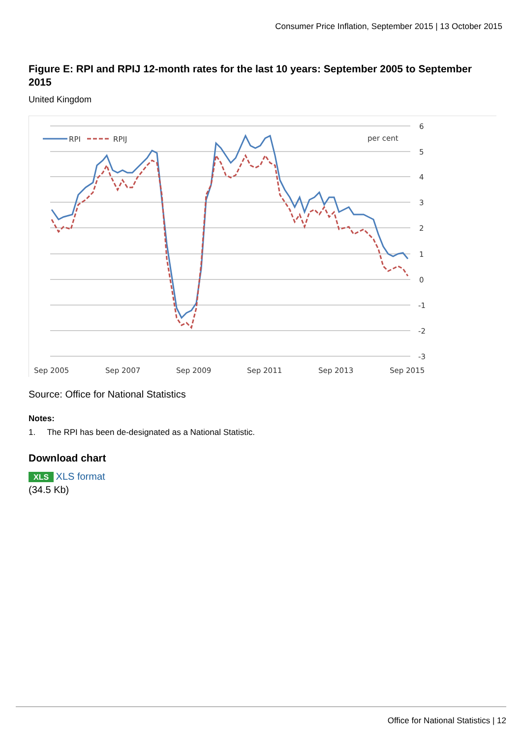Consumer Price Inflation, September 2015 | 13 October 2015
Figure E: RPI and RPIJ 12-month rates for the last 10 years: September 2005 to September 2015
United Kingdom
6
5
4
3
2
1
0
-1
-2
-3
per cent
Sep 2005
Sep 2007
Sep 2009
Sep 2011
Sep 2013
Sep 2015
RPI
RPIJ
Source: Office for National Statistics
Notes:
1. The RPI has been de-designated as a National Statistic.
Download chart
XLS XLS format
(34.5 Kb)
Office for National Statistics | 12